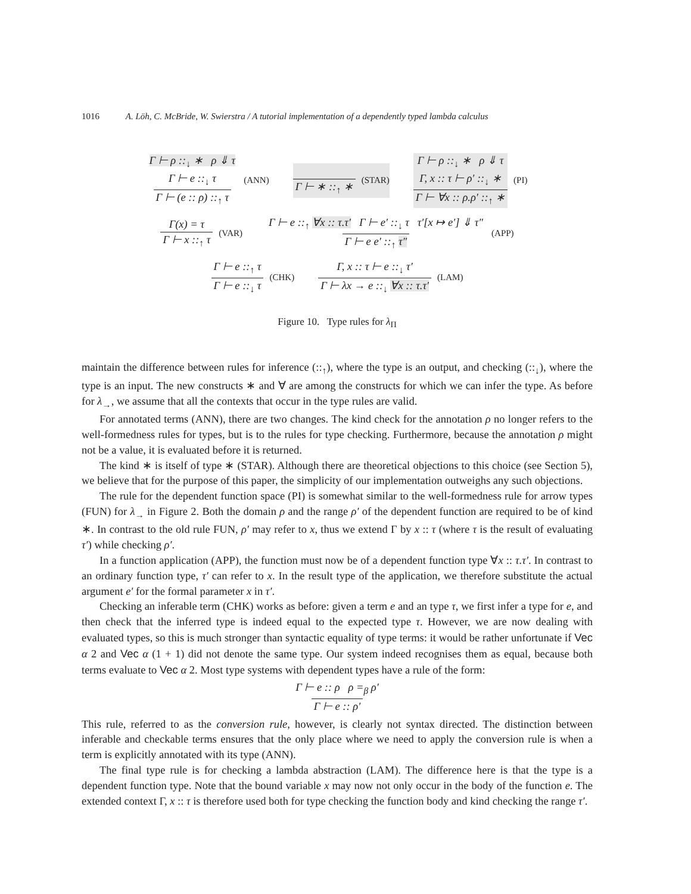1016 A. Löh, C. McBride, W. Swierstra / A tutorial implementation of a dependently typed lambda calculus
Γ ⊢ ρ ::<sub>↓</sub> ∗ ρ ⇓ τ
Γ ⊢ e ::<sub>↓</sub> τ Γ ⊢ (e :: ρ) ::<sub>↑</sub> τ (ANN)
Γ ⊢ ∗ ::<sub>↑</sub> ∗ (STAR)
Γ ⊢ ρ ::<sub>↓</sub> ∗ ρ ⇓ τ
Γ, x :: τ ⊢ ρ′ ::<sub>↓</sub> ∗ Γ ⊢ ∀x :: ρ.ρ′ ::<sub>↑</sub> ∗ (PI)
Γ(x) = τ Γ ⊢ x ::<sub>↑</sub> τ (VAR)
Γ ⊢ e ::<sub>↑</sub> ∀x :: τ.τ′ Γ ⊢ e′ ::<sub>↓</sub> τ τ′[x ↦ e′] ⇓ τ″ Γ ⊢ e e′ ::<sub>↑</sub> τ″ (APP)
Γ ⊢ e ::<sub>↑</sub> τ Γ ⊢ e ::<sub>↓</sub> τ (CHK)
Γ, x :: τ ⊢ e ::<sub>↓</sub> τ′ Γ ⊢ λx → e ::<sub>↓</sub> ∀x :: τ.τ′ (LAM)
Figure 10. Type rules for λ<sub>Π</sub>
maintain the difference between rules for inference (::<sub>↑</sub>), where the type is an output, and checking (::<sub>↓</sub>), where the type is an input. The new constructs ∗ and ∀ are among the constructs for which we can infer the type. As before for λ<sub>→</sub>, we assume that all the contexts that occur in the type rules are valid.
For annotated terms (ANN), there are two changes. The kind check for the annotation ρ no longer refers to the well-formedness rules for types, but is to the rules for type checking. Furthermore, because the annotation ρ might not be a value, it is evaluated before it is returned.
The kind ∗ is itself of type ∗ (STAR). Although there are theoretical objections to this choice (see Section 5), we believe that for the purpose of this paper, the simplicity of our implementation outweighs any such objections.
The rule for the dependent function space (PI) is somewhat similar to the well-formedness rule for arrow types (FUN) for λ<sub>→</sub> in Figure 2. Both the domain ρ and the range ρ′ of the dependent function are required to be of kind ∗. In contrast to the old rule FUN, ρ′ may refer to x, thus we extend Γ by x :: τ (where τ is the result of evaluating τ′) while checking ρ′.
In a function application (APP), the function must now be of a dependent function type ∀x :: τ.τ′. In contrast to an ordinary function type, τ′ can refer to x. In the result type of the application, we therefore substitute the actual argument e′ for the formal parameter x in τ′.
Checking an inferable term (CHK) works as before: given a term e and an type τ, we first infer a type for e, and then check that the inferred type is indeed equal to the expected type τ. However, we are now dealing with evaluated types, so this is much stronger than syntactic equality of type terms: it would be rather unfortunate if Vec α 2 and Vec α (1 + 1) did not denote the same type. Our system indeed recognises them as equal, because both terms evaluate to Vec α 2. Most type systems with dependent types have a rule of the form:
Γ ⊢ e :: ρ ρ =<sub>β</sub> ρ′ Γ ⊢ e :: ρ′
This rule, referred to as the conversion rule, however, is clearly not syntax directed. The distinction between inferable and checkable terms ensures that the only place where we need to apply the conversion rule is when a term is explicitly annotated with its type (ANN).
The final type rule is for checking a lambda abstraction (LAM). The difference here is that the type is a dependent function type. Note that the bound variable x may now not only occur in the body of the function e. The extended context Γ, x :: τ is therefore used both for type checking the function body and kind checking the range τ′.